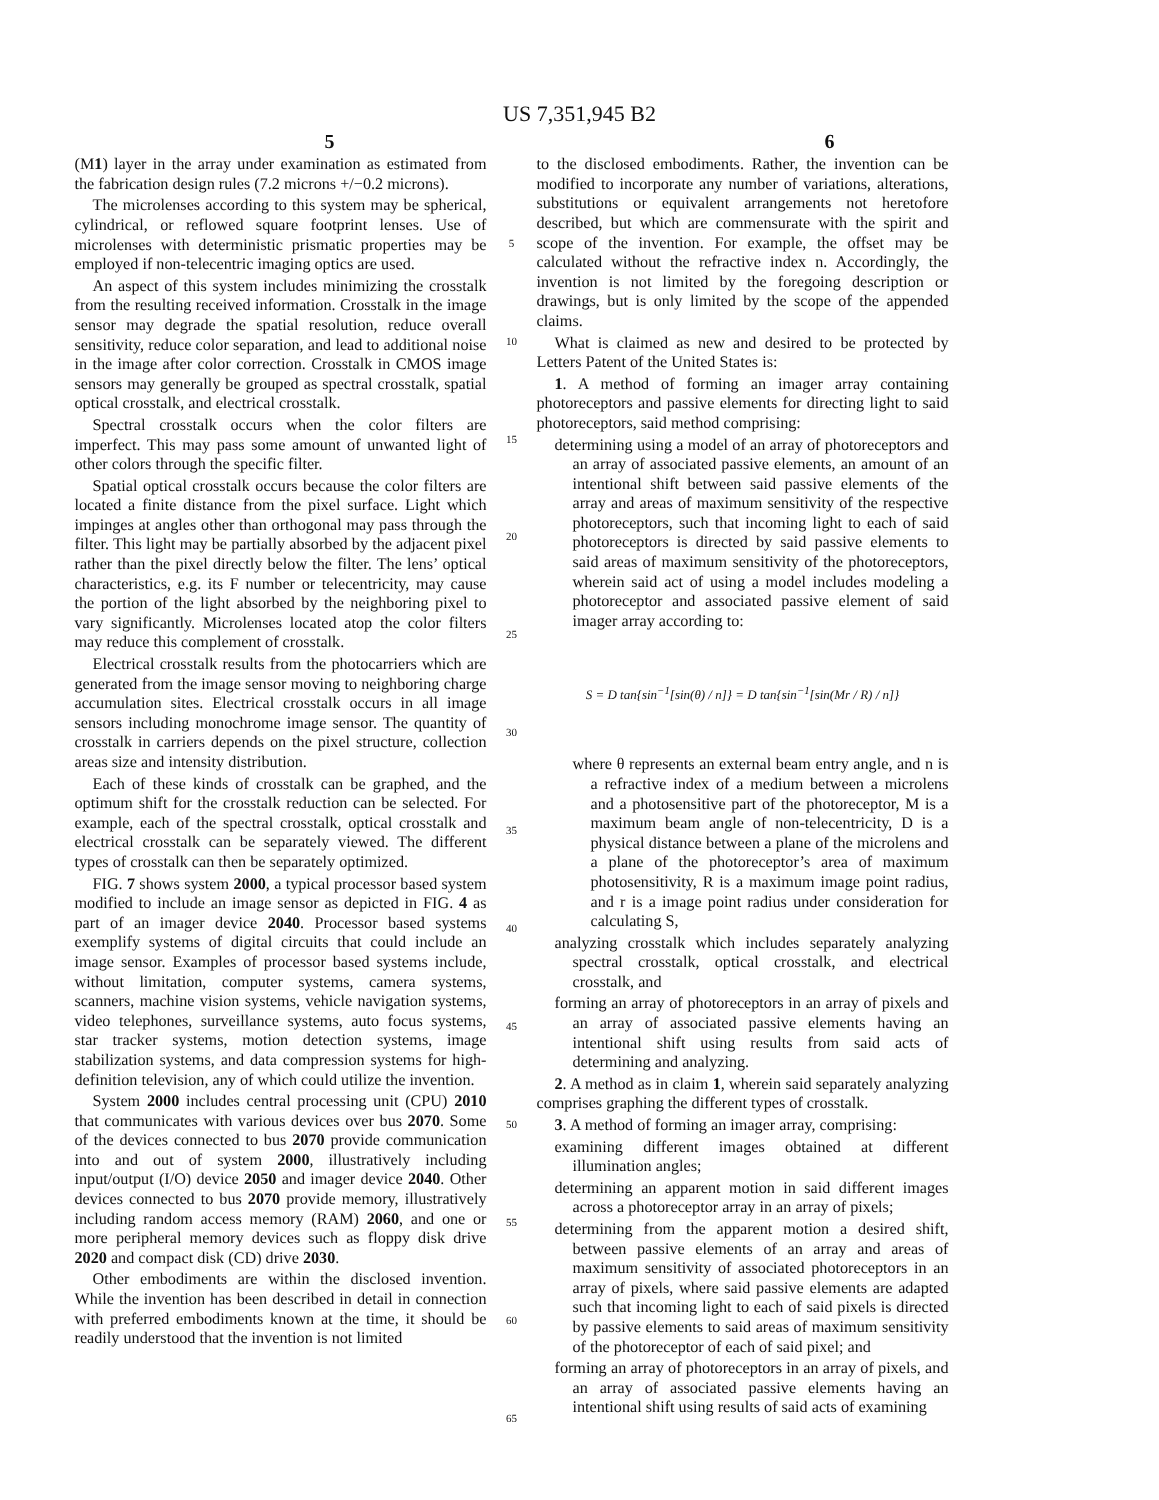US 7,351,945 B2
5 6
(M1) layer in the array under examination as estimated from the fabrication design rules (7.2 microns +/−0.2 microns).
The microlenses according to this system may be spherical, cylindrical, or reflowed square footprint lenses. Use of microlenses with deterministic prismatic properties may be employed if non-telecentric imaging optics are used.
An aspect of this system includes minimizing the crosstalk from the resulting received information. Crosstalk in the image sensor may degrade the spatial resolution, reduce overall sensitivity, reduce color separation, and lead to additional noise in the image after color correction. Crosstalk in CMOS image sensors may generally be grouped as spectral crosstalk, spatial optical crosstalk, and electrical crosstalk.
Spectral crosstalk occurs when the color filters are imperfect. This may pass some amount of unwanted light of other colors through the specific filter.
Spatial optical crosstalk occurs because the color filters are located a finite distance from the pixel surface. Light which impinges at angles other than orthogonal may pass through the filter. This light may be partially absorbed by the adjacent pixel rather than the pixel directly below the filter. The lens’ optical characteristics, e.g. its F number or telecentricity, may cause the portion of the light absorbed by the neighboring pixel to vary significantly. Microlenses located atop the color filters may reduce this complement of crosstalk.
Electrical crosstalk results from the photocarriers which are generated from the image sensor moving to neighboring charge accumulation sites. Electrical crosstalk occurs in all image sensors including monochrome image sensor. The quantity of crosstalk in carriers depends on the pixel structure, collection areas size and intensity distribution.
Each of these kinds of crosstalk can be graphed, and the optimum shift for the crosstalk reduction can be selected. For example, each of the spectral crosstalk, optical crosstalk and electrical crosstalk can be separately viewed. The different types of crosstalk can then be separately optimized.
FIG. 7 shows system 2000, a typical processor based system modified to include an image sensor as depicted in FIG. 4 as part of an imager device 2040. Processor based systems exemplify systems of digital circuits that could include an image sensor. Examples of processor based systems include, without limitation, computer systems, camera systems, scanners, machine vision systems, vehicle navigation systems, video telephones, surveillance systems, auto focus systems, star tracker systems, motion detection systems, image stabilization systems, and data compression systems for high-definition television, any of which could utilize the invention.
System 2000 includes central processing unit (CPU) 2010 that communicates with various devices over bus 2070. Some of the devices connected to bus 2070 provide communication into and out of system 2000, illustratively including input/output (I/O) device 2050 and imager device 2040. Other devices connected to bus 2070 provide memory, illustratively including random access memory (RAM) 2060, and one or more peripheral memory devices such as floppy disk drive 2020 and compact disk (CD) drive 2030.
Other embodiments are within the disclosed invention. While the invention has been described in detail in connection with preferred embodiments known at the time, it should be readily understood that the invention is not limited
5
10
15
20
25
30
35
40
45
50
55
60
65
to the disclosed embodiments. Rather, the invention can be modified to incorporate any number of variations, alterations, substitutions or equivalent arrangements not heretofore described, but which are commensurate with the spirit and scope of the invention. For example, the offset may be calculated without the refractive index n. Accordingly, the invention is not limited by the foregoing description or drawings, but is only limited by the scope of the appended claims.
What is claimed as new and desired to be protected by Letters Patent of the United States is:
1. A method of forming an imager array containing photoreceptors and passive elements for directing light to said photoreceptors, said method comprising:
determining using a model of an array of photoreceptors and an array of associated passive elements, an amount of an intentional shift between said passive elements of the array and areas of maximum sensitivity of the respective photoreceptors, such that incoming light to each of said photoreceptors is directed by said passive elements to said areas of maximum sensitivity of the photoreceptors, wherein said act of using a model includes modeling a photoreceptor and associated passive element of said imager array according to:
S = D tan{sin<sup>−1</sup>[sin(θ) / n]} = D tan{sin<sup>−1</sup>[sin(Mr / R) / n]}
where θ represents an external beam entry angle, and n is a refractive index of a medium between a microlens and a photosensitive part of the photoreceptor, M is a maximum beam angle of non-telecentricity, D is a physical distance between a plane of the microlens and a plane of the photoreceptor’s area of maximum photosensitivity, R is a maximum image point radius, and r is a image point radius under consideration for calculating S,
analyzing crosstalk which includes separately analyzing spectral crosstalk, optical crosstalk, and electrical crosstalk, and
forming an array of photoreceptors in an array of pixels and an array of associated passive elements having an intentional shift using results from said acts of determining and analyzing.
2. A method as in claim 1, wherein said separately analyzing comprises graphing the different types of crosstalk.
3. A method of forming an imager array, comprising:
examining different images obtained at different illumination angles;
determining an apparent motion in said different images across a photoreceptor array in an array of pixels;
determining from the apparent motion a desired shift, between passive elements of an array and areas of maximum sensitivity of associated photoreceptors in an array of pixels, where said passive elements are adapted such that incoming light to each of said pixels is directed by passive elements to said areas of maximum sensitivity of the photoreceptor of each of said pixel; and
forming an array of photoreceptors in an array of pixels, and an array of associated passive elements having an intentional shift using results of said acts of examining